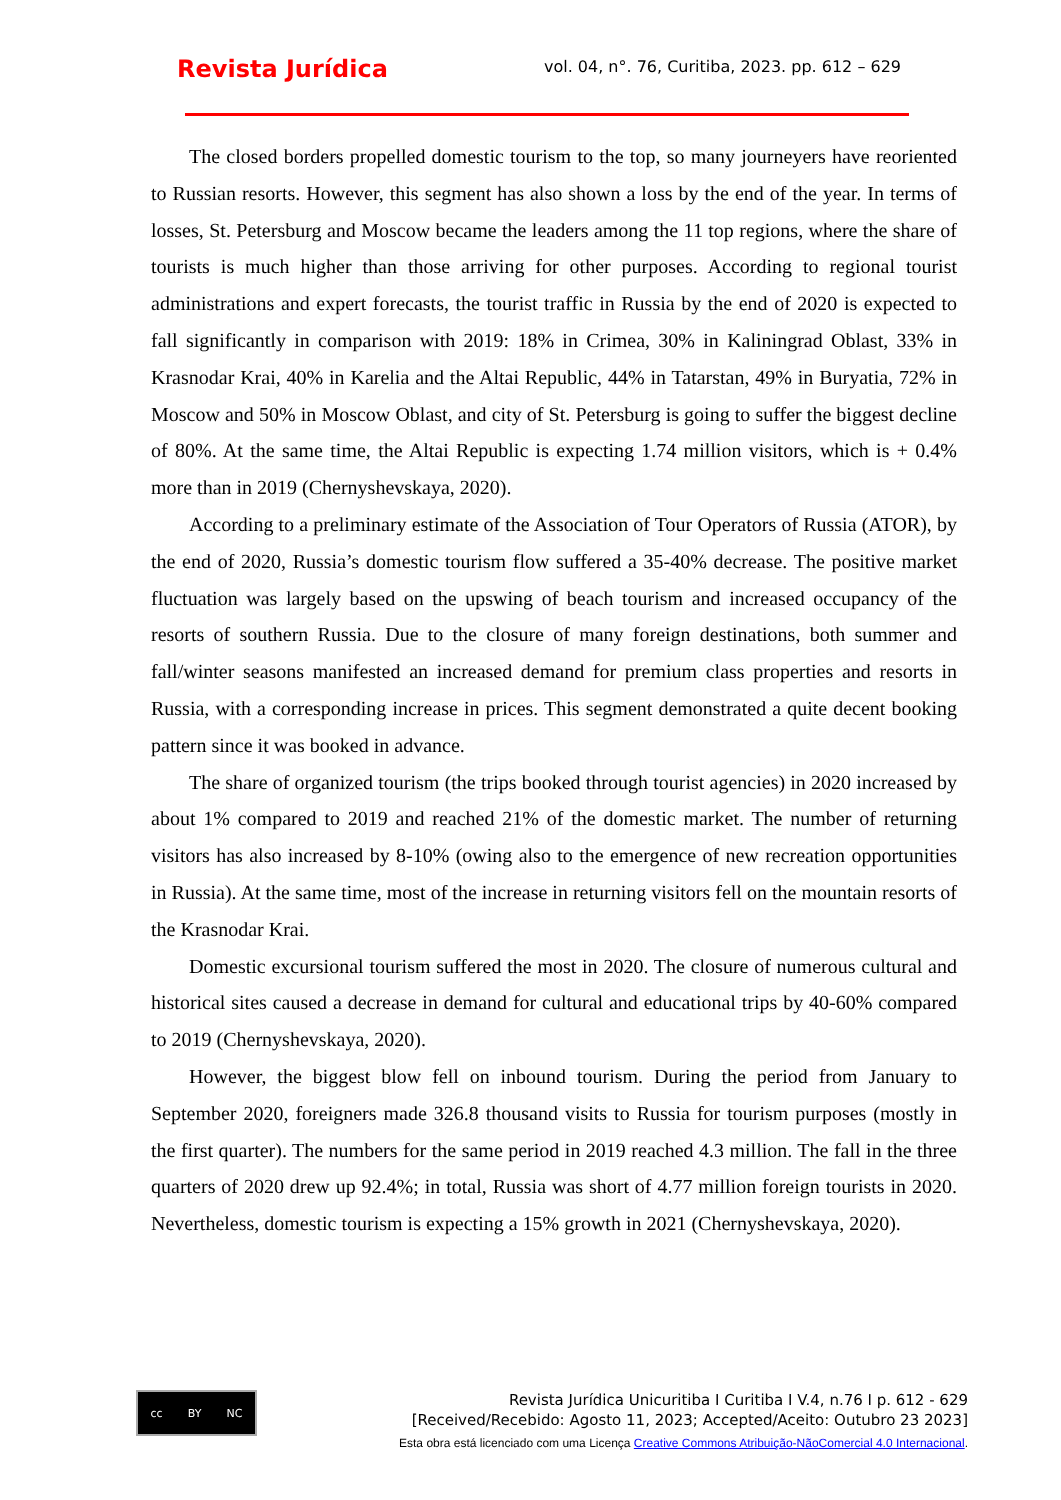Revista Jurídica
vol. 04, n°. 76, Curitiba, 2023. pp. 612 – 629
The closed borders propelled domestic tourism to the top, so many journeyers have reoriented to Russian resorts. However, this segment has also shown a loss by the end of the year. In terms of losses, St. Petersburg and Moscow became the leaders among the 11 top regions, where the share of tourists is much higher than those arriving for other purposes. According to regional tourist administrations and expert forecasts, the tourist traffic in Russia by the end of 2020 is expected to fall significantly in comparison with 2019: 18% in Crimea, 30% in Kaliningrad Oblast, 33% in Krasnodar Krai, 40% in Karelia and the Altai Republic, 44% in Tatarstan, 49% in Buryatia, 72% in Moscow and 50% in Moscow Oblast, and city of St. Petersburg is going to suffer the biggest decline of 80%. At the same time, the Altai Republic is expecting 1.74 million visitors, which is + 0.4% more than in 2019 (Chernyshevskaya, 2020).
According to a preliminary estimate of the Association of Tour Operators of Russia (ATOR), by the end of 2020, Russia’s domestic tourism flow suffered a 35-40% decrease. The positive market fluctuation was largely based on the upswing of beach tourism and increased occupancy of the resorts of southern Russia. Due to the closure of many foreign destinations, both summer and fall/winter seasons manifested an increased demand for premium class properties and resorts in Russia, with a corresponding increase in prices. This segment demonstrated a quite decent booking pattern since it was booked in advance.
The share of organized tourism (the trips booked through tourist agencies) in 2020 increased by about 1% compared to 2019 and reached 21% of the domestic market. The number of returning visitors has also increased by 8-10% (owing also to the emergence of new recreation opportunities in Russia). At the same time, most of the increase in returning visitors fell on the mountain resorts of the Krasnodar Krai.
Domestic excursional tourism suffered the most in 2020. The closure of numerous cultural and historical sites caused a decrease in demand for cultural and educational trips by 40-60% compared to 2019 (Chernyshevskaya, 2020).
However, the biggest blow fell on inbound tourism. During the period from January to September 2020, foreigners made 326.8 thousand visits to Russia for tourism purposes (mostly in the first quarter). The numbers for the same period in 2019 reached 4.3 million. The fall in the three quarters of 2020 drew up 92.4%; in total, Russia was short of 4.77 million foreign tourists in 2020. Nevertheless, domestic tourism is expecting a 15% growth in 2021 (Chernyshevskaya, 2020).
cc BY NC
Revista Jurídica Unicuritiba I Curitiba I V.4, n.76 I p. 612 - 629
[Received/Recebido: Agosto 11, 2023; Accepted/Aceito: Outubro 23 2023]
Esta obra está licenciado com uma Licença Creative Commons Atribuição-NãoComercial 4.0 Internacional.